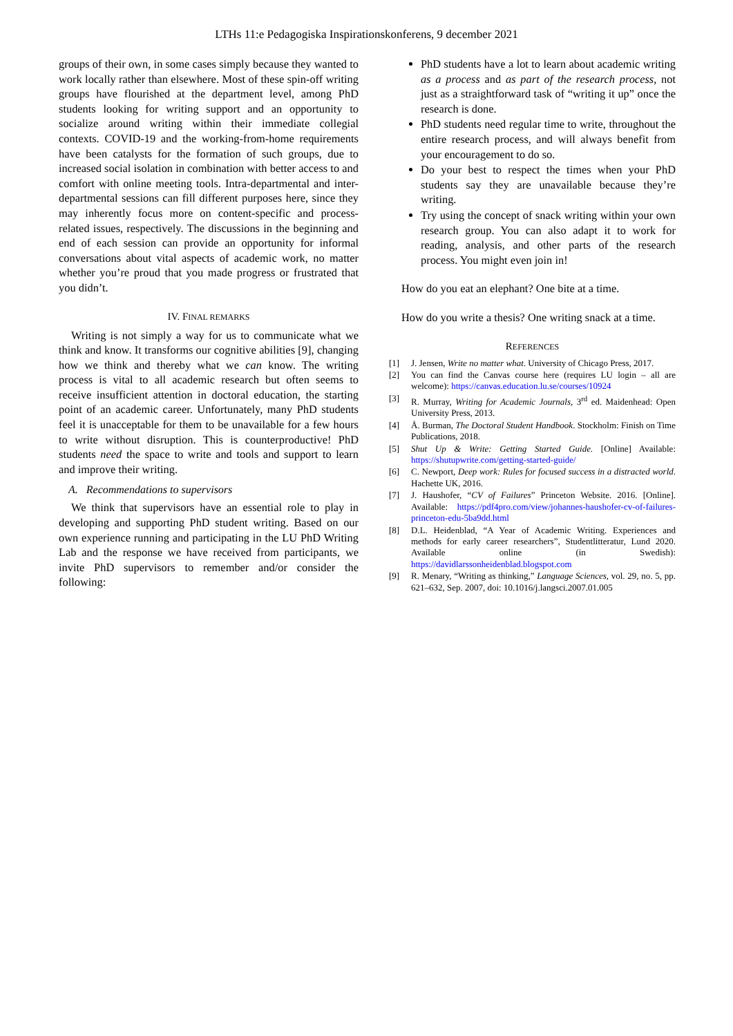LTHs 11:e Pedagogiska Inspirationskonferens, 9 december 2021
groups of their own, in some cases simply because they wanted to work locally rather than elsewhere. Most of these spin-off writing groups have flourished at the department level, among PhD students looking for writing support and an opportunity to socialize around writing within their immediate collegial contexts. COVID-19 and the working-from-home requirements have been catalysts for the formation of such groups, due to increased social isolation in combination with better access to and comfort with online meeting tools. Intra-departmental and inter-departmental sessions can fill different purposes here, since they may inherently focus more on content-specific and process-related issues, respectively. The discussions in the beginning and end of each session can provide an opportunity for informal conversations about vital aspects of academic work, no matter whether you’re proud that you made progress or frustrated that you didn’t.
IV. FINAL REMARKS
Writing is not simply a way for us to communicate what we think and know. It transforms our cognitive abilities [9], changing how we think and thereby what we can know. The writing process is vital to all academic research but often seems to receive insufficient attention in doctoral education, the starting point of an academic career. Unfortunately, many PhD students feel it is unacceptable for them to be unavailable for a few hours to write without disruption. This is counterproductive! PhD students need the space to write and tools and support to learn and improve their writing.
A. Recommendations to supervisors
We think that supervisors have an essential role to play in developing and supporting PhD student writing. Based on our own experience running and participating in the LU PhD Writing Lab and the response we have received from participants, we invite PhD supervisors to remember and/or consider the following:
PhD students have a lot to learn about academic writing as a process and as part of the research process, not just as a straightforward task of “writing it up” once the research is done.
PhD students need regular time to write, throughout the entire research process, and will always benefit from your encouragement to do so.
Do your best to respect the times when your PhD students say they are unavailable because they’re writing.
Try using the concept of snack writing within your own research group. You can also adapt it to work for reading, analysis, and other parts of the research process. You might even join in!
How do you eat an elephant? One bite at a time.
How do you write a thesis? One writing snack at a time.
REFERENCES
[1] J. Jensen, Write no matter what. University of Chicago Press, 2017.
[2] You can find the Canvas course here (requires LU login – all are welcome): https://canvas.education.lu.se/courses/10924
[3] R. Murray, Writing for Academic Journals, 3<sup>rd</sup> ed. Maidenhead: Open University Press, 2013.
[4] Å. Burman, The Doctoral Student Handbook. Stockholm: Finish on Time Publications, 2018.
[5] Shut Up & Write: Getting Started Guide. [Online] Available: https://shutupwrite.com/getting-started-guide/
[6] C. Newport, Deep work: Rules for focused success in a distracted world. Hachette UK, 2016.
[7] J. Haushofer, “CV of Failures” Princeton Website. 2016. [Online]. Available: https://pdf4pro.com/view/johannes-haushofer-cv-of-failures-princeton-edu-5ba9dd.html
[8] D.L. Heidenblad, “A Year of Academic Writing. Experiences and methods for early career researchers”, Studentlitteratur, Lund 2020. Available online (in Swedish): https://davidlarssonheidenblad.blogspot.com
[9] R. Menary, “Writing as thinking,” Language Sciences, vol. 29, no. 5, pp. 621–632, Sep. 2007, doi: 10.1016/j.langsci.2007.01.005